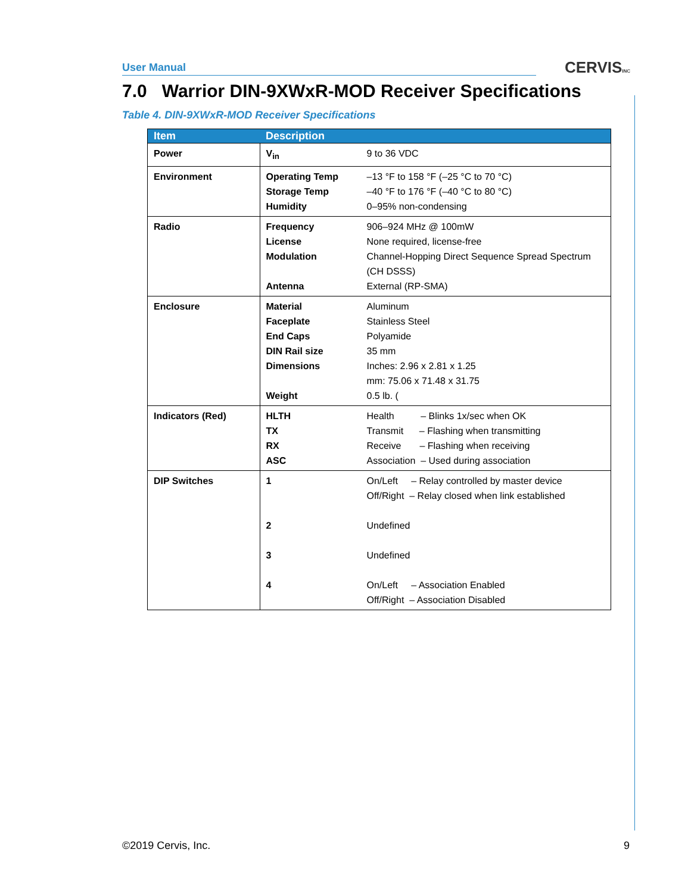User Manual CERVISINC
7.0 Warrior DIN-9XWxR-MOD Receiver Specifications
Table 4. DIN-9XWxR-MOD Receiver Specifications
| Item | Description | |
| --- | --- | --- |
| Power | V<sub>in</sub> | 9 to 36 VDC |
| Environment | Operating Temp Storage Temp Humidity | –13 °F to 158 °F (–25 °C to 70 °C) –40 °F to 176 °F (–40 °C to 80 °C) 0–95% non-condensing |
| Radio | Frequency License Modulation Antenna | 906–924 MHz @ 100mW None required, license-free Channel-Hopping Direct Sequence Spread Spectrum (CH DSSS) External (RP-SMA) |
| Enclosure | Material Faceplate End Caps DIN Rail size Dimensions Weight | Aluminum Stainless Steel Polyamide 35 mm Inches: 2.96 x 2.81 x 1.25 mm: 75.06 x 71.48 x 31.75 0.5 lb. ( |
| Indicators (Red) | HLTH TX RX ASC | Health – Blinks 1x/sec when OK Transmit – Flashing when transmitting Receive – Flashing when receiving Association – Used during association |
| DIP Switches | 1 2 3 4 | On/Left – Relay controlled by master device Off/Right – Relay closed when link established Undefined Undefined On/Left – Association Enabled Off/Right – Association Disabled |
©2019 Cervis, Inc. 9